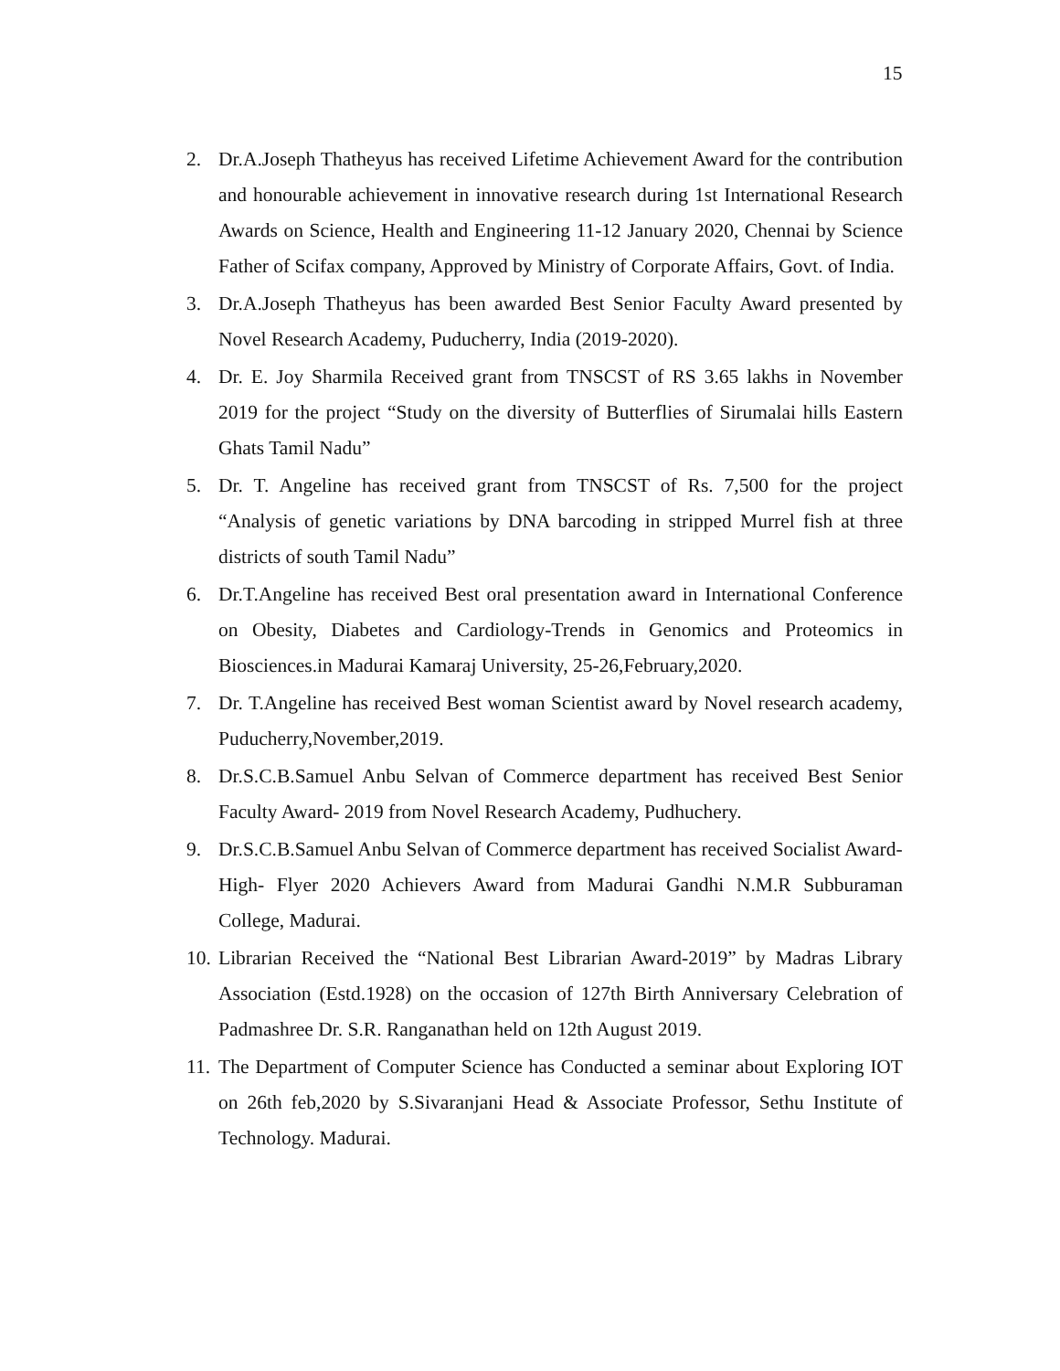15
2. Dr.A.Joseph Thatheyus has received Lifetime Achievement Award for the contribution and honourable achievement in innovative research during 1st International Research Awards on Science, Health and Engineering 11-12 January 2020, Chennai by Science Father of Scifax company, Approved by Ministry of Corporate Affairs, Govt. of India.
3. Dr.A.Joseph Thatheyus has been awarded Best Senior Faculty Award presented by Novel Research Academy, Puducherry, India (2019-2020).
4. Dr. E. Joy Sharmila Received grant from TNSCST of RS 3.65 lakhs in November 2019 for the project “Study on the diversity of Butterflies of Sirumalai hills Eastern Ghats Tamil Nadu”
5. Dr. T. Angeline has received grant from TNSCST of Rs. 7,500 for the project “Analysis of genetic variations by DNA barcoding in stripped Murrel fish at three districts of south Tamil Nadu”
6. Dr.T.Angeline has received Best oral presentation award in International Conference on Obesity, Diabetes and Cardiology-Trends in Genomics and Proteomics in Biosciences.in Madurai Kamaraj University, 25-26,February,2020.
7. Dr. T.Angeline has received Best woman Scientist award by Novel research academy, Puducherry,November,2019.
8. Dr.S.C.B.Samuel Anbu Selvan of Commerce department has received Best Senior Faculty Award- 2019 from Novel Research Academy, Pudhuchery.
9. Dr.S.C.B.Samuel Anbu Selvan of Commerce department has received Socialist Award-
High- Flyer 2020 Achievers Award from Madurai Gandhi N.M.R Subburaman College, Madurai.
10.
Librarian Received the “National Best Librarian Award-2019” by Madras Library Association (Estd.1928) on the occasion of 127th Birth Anniversary Celebration of Padmashree Dr. S.R. Ranganathan held on 12th August 2019.
11.
The Department of Computer Science has Conducted a seminar about Exploring IOT on 26th feb,2020 by S.Sivaranjani Head & Associate Professor, Sethu Institute of Technology. Madurai.